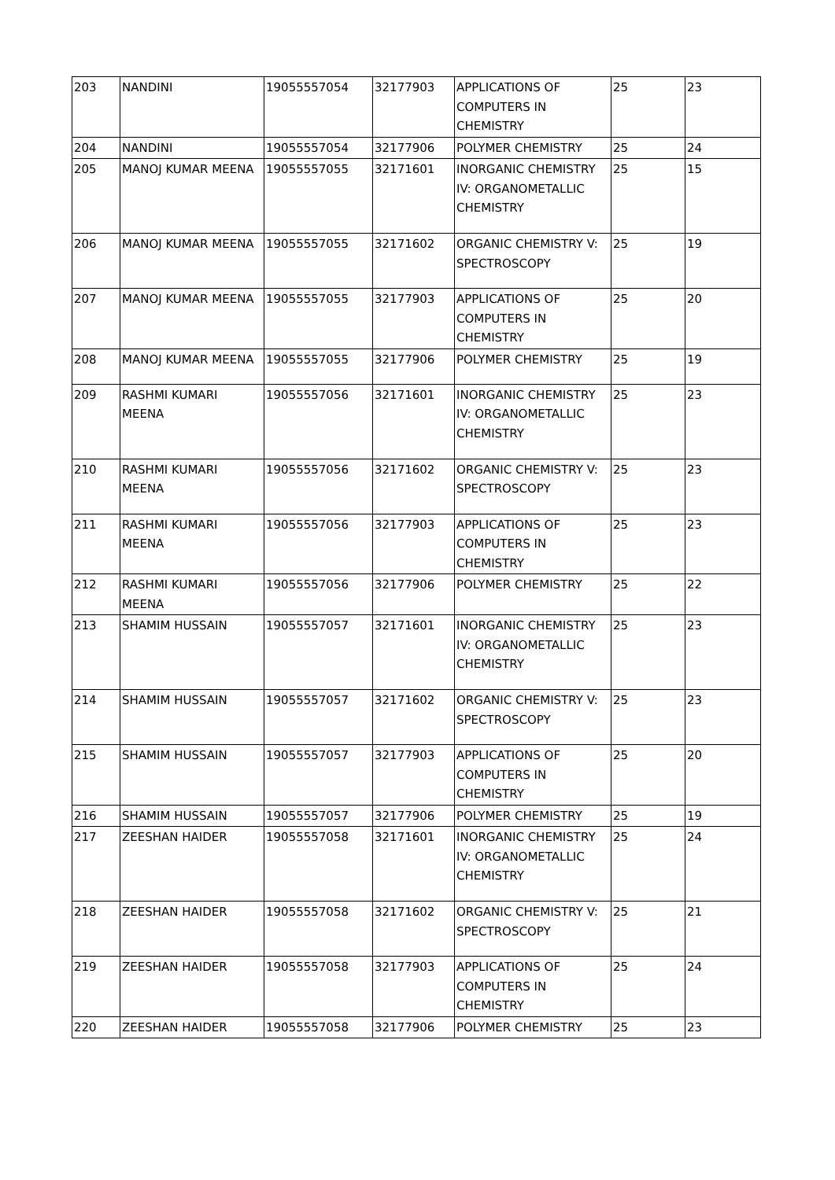| 203 | NANDINI | 19055557054 | 32177903 | APPLICATIONS OF COMPUTERS IN CHEMISTRY | 25 | 23 |
| 204 | NANDINI | 19055557054 | 32177906 | POLYMER CHEMISTRY | 25 | 24 |
| 205 | MANOJ KUMAR MEENA | 19055557055 | 32171601 | INORGANIC CHEMISTRY IV: ORGANOMETALLIC CHEMISTRY | 25 | 15 |
| 206 | MANOJ KUMAR MEENA | 19055557055 | 32171602 | ORGANIC CHEMISTRY V: SPECTROSCOPY | 25 | 19 |
| 207 | MANOJ KUMAR MEENA | 19055557055 | 32177903 | APPLICATIONS OF COMPUTERS IN CHEMISTRY | 25 | 20 |
| 208 | MANOJ KUMAR MEENA | 19055557055 | 32177906 | POLYMER CHEMISTRY | 25 | 19 |
| 209 | RASHMI KUMARI MEENA | 19055557056 | 32171601 | INORGANIC CHEMISTRY IV: ORGANOMETALLIC CHEMISTRY | 25 | 23 |
| 210 | RASHMI KUMARI MEENA | 19055557056 | 32171602 | ORGANIC CHEMISTRY V: SPECTROSCOPY | 25 | 23 |
| 211 | RASHMI KUMARI MEENA | 19055557056 | 32177903 | APPLICATIONS OF COMPUTERS IN CHEMISTRY | 25 | 23 |
| 212 | RASHMI KUMARI MEENA | 19055557056 | 32177906 | POLYMER CHEMISTRY | 25 | 22 |
| 213 | SHAMIM HUSSAIN | 19055557057 | 32171601 | INORGANIC CHEMISTRY IV: ORGANOMETALLIC CHEMISTRY | 25 | 23 |
| 214 | SHAMIM HUSSAIN | 19055557057 | 32171602 | ORGANIC CHEMISTRY V: SPECTROSCOPY | 25 | 23 |
| 215 | SHAMIM HUSSAIN | 19055557057 | 32177903 | APPLICATIONS OF COMPUTERS IN CHEMISTRY | 25 | 20 |
| 216 | SHAMIM HUSSAIN | 19055557057 | 32177906 | POLYMER CHEMISTRY | 25 | 19 |
| 217 | ZEESHAN HAIDER | 19055557058 | 32171601 | INORGANIC CHEMISTRY IV: ORGANOMETALLIC CHEMISTRY | 25 | 24 |
| 218 | ZEESHAN HAIDER | 19055557058 | 32171602 | ORGANIC CHEMISTRY V: SPECTROSCOPY | 25 | 21 |
| 219 | ZEESHAN HAIDER | 19055557058 | 32177903 | APPLICATIONS OF COMPUTERS IN CHEMISTRY | 25 | 24 |
| 220 | ZEESHAN HAIDER | 19055557058 | 32177906 | POLYMER CHEMISTRY | 25 | 23 |